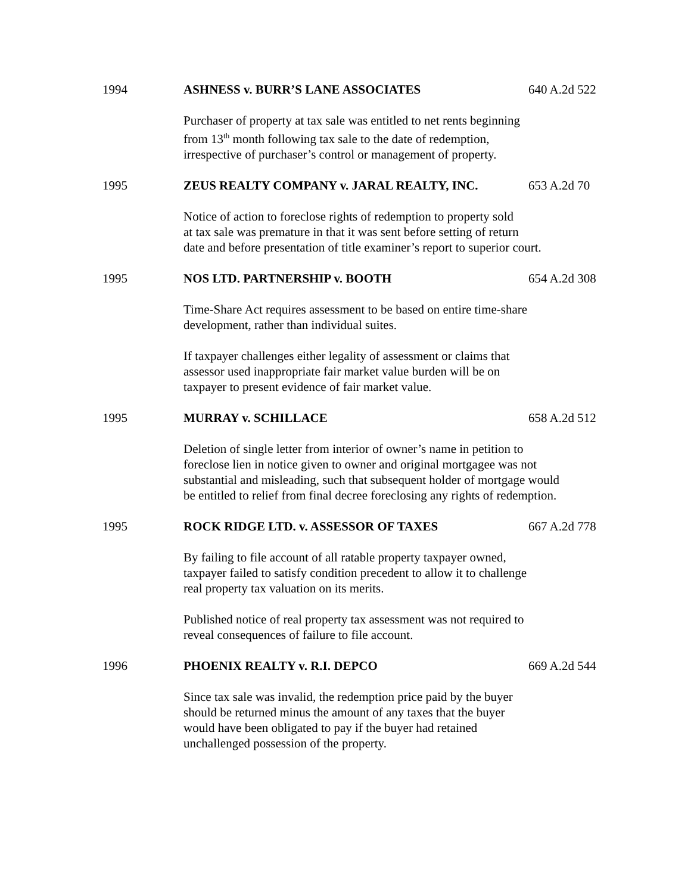1994 ASHNESS v. BURR’S LANE ASSOCIATES 640 A.2d 522
Purchaser of property at tax sale was entitled to net rents beginning
from 13<sup>th</sup> month following tax sale to the date of redemption,
irrespective of purchaser’s control or management of property.
1995 ZEUS REALTY COMPANY v. JARAL REALTY, INC. 653 A.2d 70
Notice of action to foreclose rights of redemption to property sold
at tax sale was premature in that it was sent before setting of return
date and before presentation of title examiner’s report to superior court.
1995 NOS LTD. PARTNERSHIP v. BOOTH 654 A.2d 308
Time-Share Act requires assessment to be based on entire time-share
development, rather than individual suites.
If taxpayer challenges either legality of assessment or claims that
assessor used inappropriate fair market value burden will be on
taxpayer to present evidence of fair market value.
1995 MURRAY v. SCHILLACE 658 A.2d 512
Deletion of single letter from interior of owner’s name in petition to
foreclose lien in notice given to owner and original mortgagee was not
substantial and misleading, such that subsequent holder of mortgage would
be entitled to relief from final decree foreclosing any rights of redemption.
1995 ROCK RIDGE LTD. v. ASSESSOR OF TAXES 667 A.2d 778
By failing to file account of all ratable property taxpayer owned,
taxpayer failed to satisfy condition precedent to allow it to challenge
real property tax valuation on its merits.
Published notice of real property tax assessment was not required to
reveal consequences of failure to file account.
1996 PHOENIX REALTY v. R.I. DEPCO 669 A.2d 544
Since tax sale was invalid, the redemption price paid by the buyer
should be returned minus the amount of any taxes that the buyer
would have been obligated to pay if the buyer had retained
unchallenged possession of the property.